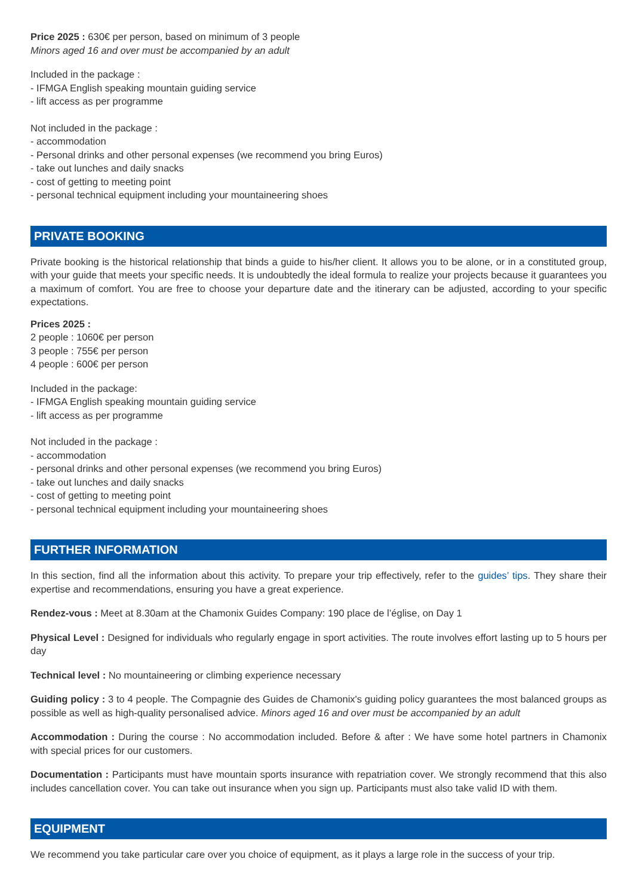Price 2025 : 630€ per person, based on minimum of 3 people
Minors aged 16 and over must be accompanied by an adult
Included in the package :
- IFMGA English speaking mountain guiding service
- lift access as per programme
Not included in the package :
- accommodation
- Personal drinks and other personal expenses (we recommend you bring Euros)
- take out lunches and daily snacks
- cost of getting to meeting point
- personal technical equipment including your mountaineering shoes
PRIVATE BOOKING
Private booking is the historical relationship that binds a guide to his/her client. It allows you to be alone, or in a constituted group, with your guide that meets your specific needs. It is undoubtedly the ideal formula to realize your projects because it guarantees you a maximum of comfort. You are free to choose your departure date and the itinerary can be adjusted, according to your specific expectations.
Prices 2025 :
2 people : 1060€ per person
3 people : 755€ per person
4 people : 600€ per person
Included in the package:
- IFMGA English speaking mountain guiding service
- lift access as per programme
Not included in the package :
- accommodation
- personal drinks and other personal expenses (we recommend you bring Euros)
- take out lunches and daily snacks
- cost of getting to meeting point
- personal technical equipment including your mountaineering shoes
FURTHER INFORMATION
In this section, find all the information about this activity. To prepare your trip effectively, refer to the guides’ tips. They share their expertise and recommendations, ensuring you have a great experience.
Rendez-vous : Meet at 8.30am at the Chamonix Guides Company: 190 place de l’église, on Day 1
Physical Level : Designed for individuals who regularly engage in sport activities. The route involves effort lasting up to 5 hours per day
Technical level : No mountaineering or climbing experience necessary
Guiding policy : 3 to 4 people. The Compagnie des Guides de Chamonix's guiding policy guarantees the most balanced groups as possible as well as high-quality personalised advice. Minors aged 16 and over must be accompanied by an adult
Accommodation : During the course : No accommodation included. Before & after : We have some hotel partners in Chamonix with special prices for our customers.
Documentation : Participants must have mountain sports insurance with repatriation cover. We strongly recommend that this also includes cancellation cover. You can take out insurance when you sign up. Participants must also take valid ID with them.
EQUIPMENT
We recommend you take particular care over you choice of equipment, as it plays a large role in the success of your trip.